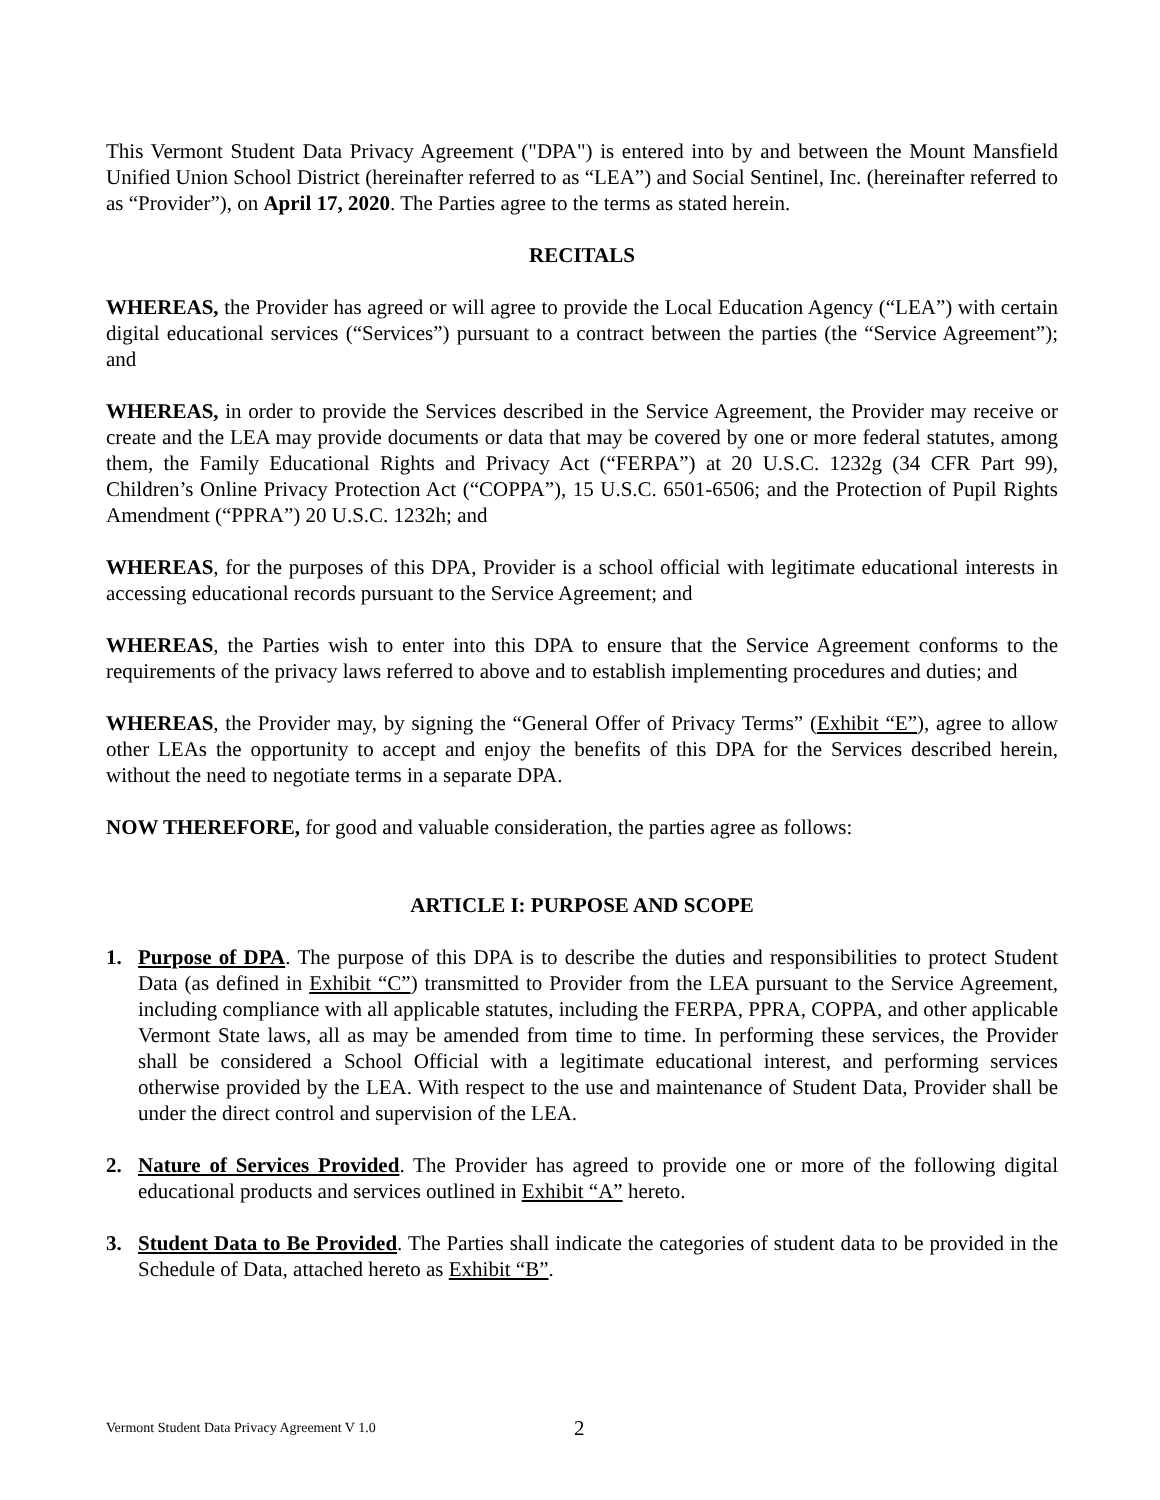This Vermont Student Data Privacy Agreement ("DPA") is entered into by and between the Mount Mansfield Unified Union School District (hereinafter referred to as “LEA”) and Social Sentinel, Inc. (hereinafter referred to as “Provider”), on April 17, 2020. The Parties agree to the terms as stated herein.
RECITALS
WHEREAS, the Provider has agreed or will agree to provide the Local Education Agency (“LEA”) with certain digital educational services (“Services”) pursuant to a contract between the parties (the “Service Agreement”); and
WHEREAS, in order to provide the Services described in the Service Agreement, the Provider may receive or create and the LEA may provide documents or data that may be covered by one or more federal statutes, among them, the Family Educational Rights and Privacy Act (“FERPA”) at 20 U.S.C. 1232g (34 CFR Part 99), Children’s Online Privacy Protection Act (“COPPA”), 15 U.S.C. 6501-6506; and the Protection of Pupil Rights Amendment (“PPRA”) 20 U.S.C. 1232h; and
WHEREAS, for the purposes of this DPA, Provider is a school official with legitimate educational interests in accessing educational records pursuant to the Service Agreement; and
WHEREAS, the Parties wish to enter into this DPA to ensure that the Service Agreement conforms to the requirements of the privacy laws referred to above and to establish implementing procedures and duties; and
WHEREAS, the Provider may, by signing the “General Offer of Privacy Terms” (Exhibit “E”), agree to allow other LEAs the opportunity to accept and enjoy the benefits of this DPA for the Services described herein, without the need to negotiate terms in a separate DPA.
NOW THEREFORE, for good and valuable consideration, the parties agree as follows:
ARTICLE I: PURPOSE AND SCOPE
1. Purpose of DPA. The purpose of this DPA is to describe the duties and responsibilities to protect Student Data (as defined in Exhibit “C”) transmitted to Provider from the LEA pursuant to the Service Agreement, including compliance with all applicable statutes, including the FERPA, PPRA, COPPA, and other applicable Vermont State laws, all as may be amended from time to time. In performing these services, the Provider shall be considered a School Official with a legitimate educational interest, and performing services otherwise provided by the LEA. With respect to the use and maintenance of Student Data, Provider shall be under the direct control and supervision of the LEA.
2. Nature of Services Provided. The Provider has agreed to provide one or more of the following digital educational products and services outlined in Exhibit “A” hereto.
3. Student Data to Be Provided. The Parties shall indicate the categories of student data to be provided in the Schedule of Data, attached hereto as Exhibit “B”.
Vermont Student Data Privacy Agreement V 1.0
2